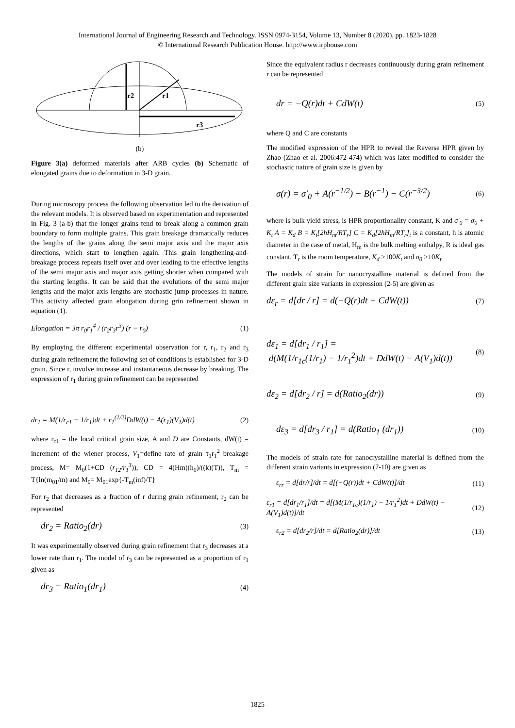International Journal of Engineering Research and Technology. ISSN 0974-3154, Volume 13, Number 8 (2020), pp. 1823-1828
© International Research Publication House. http://www.irphouse.com
r2
r1
r3
(b)
Figure 3(a) deformed materials after ARB cycles (b) Schematic of elongated grains due to deformation in 3-D grain.
During microscopy process the following observation led to the derivation of the relevant models. It is observed based on experimentation and represented in Fig. 3 (a-b) that the longer grains tend to break along a common grain boundary to form multiple grains. This grain breakage dramatically reduces the lengths of the grains along the semi major axis and the major axis directions, which start to lengthen again. This grain lengthening-and- breakage process repeats itself over and over leading to the effective lengths of the semi major axis and major axis getting shorter when compared with the starting lengths. It can be said that the evolutions of the semi major lengths and the major axis lengths are stochastic jump processes in nature. This activity affected grain elongation during grin refinement shown in equation (1).
Elongation = 3π r<sub>0</sub>r<sub>1</sub><sup>4</sup> / (r<sub>2</sub>r<sub>3</sub>r<sup>3</sup>) (r − r<sub>0</sub>) (1)
By employing the different experimental observation for r, r<sub>1</sub>, r<sub>2</sub> and r<sub>3</sub> during grain refinement the following set of conditions is established for 3-D grain. Since r, involve increase and instantaneous decrease by breaking. The expression of r<sub>1</sub> during grain refinement can be represented
dr<sub>1</sub> = M(1/r<sub>c1</sub> − 1/r<sub>1</sub>)dt + r<sub>1</sub><sup>(1/2)</sup>DdW(t) − A(r<sub>1</sub>)(V<sub>1</sub>)d(t) (2)
where r<sub>c1</sub> = the local critical grain size, A and D are Constants, dW(t) = increment of the wiener process, V<sub>1</sub>=define rate of grain τ<sub>1</sub>r<sub>1</sub><sup>2</sup> breakage process, M= M<sub>0</sub>(1+CD (r<sub>12</sub>/r<sub>1</sub><sup>3</sup>)), CD = 4(Hm)(h<sub>0</sub>)/((k)(T)), T<sub>m</sub> = T{ln(m<sub>01</sub>/m) and M<sub>0</sub>= M<sub>01</sub>exp{-T<sub>m</sub>(inf)/T}
For r<sub>2</sub> that decreases as a fraction of r during grain refinement, r<sub>2</sub> can be represented
dr<sub>2</sub> = Ratio<sub>2</sub>(dr) (3)
It was experimentally observed during grain refinement that r<sub>3</sub> decreases at a lower rate than r<sub>1</sub>. The model of r<sub>3</sub> can be represented as a proportion of r<sub>1</sub> given as
dr<sub>3</sub> = Ratio<sub>1</sub>(dr<sub>1</sub>) (4)
Since the equivalent radius r decreases continuously during grain refinement r can be represented
dr = −Q(r)dt + CdW(t) (5)
where Q and C are constants
The modified expression of the HPR to reveal the Reverse HPR given by Zhao (Zhao et al. 2006:472-474) which was later modified to consider the stochastic nature of grain size is given by
σ(r) = σ′<sub>0</sub> + A(r<sup>−1/2</sup>) − B(r<sup>−1</sup>) − C(r<sup>−3/2</sup>) (6)
where is bulk yield stress, is HPR proportionality constant, K and σ′<sub>0</sub> = σ<sub>0</sub> + K<sub>t</sub> A = K<sub>d</sub> B = K<sub>t</sub>[2hH<sub>m</sub>/RT<sub>r</sub>] C = K<sub>d</sub>[2hH<sub>m</sub>/RT<sub>r</sub>]<sub>t</sub> is a constant, h is atomic diameter in the case of metal, H<sub>m</sub> is the bulk melting enthalpy, R is ideal gas constant, T<sub>r</sub> is the room temperature, K<sub>d</sub> >100K<sub>t</sub> and σ<sub>0</sub> >10K<sub>t</sub>
The models of strain for nanocrystalline material is defined from the different grain size variants in expression (2-5) are given as
dε<sub>r</sub> = d[dr / r] = d(−Q(r)dt + CdW(t)) (7)
dε<sub>1</sub> = d[dr<sub>1</sub> / r<sub>1</sub>] =
d(M(1/r<sub>1c</sub>(1/r<sub>1</sub>) − 1/r<sub>1</sub><sup>2</sup>)dt + DdW(t) − A(V<sub>1</sub>)d(t)) (8)
dε<sub>2</sub> = d[dr<sub>2</sub> / r] = d(Ratio<sub>2</sub>(dr)) (9)
dε<sub>3</sub> = d[dr<sub>3</sub> / r<sub>1</sub>] = d(Ratio<sub>1</sub> (dr<sub>1</sub>)) (10)
The models of strain rate for nanocrystalline material is defined from the different strain variants in expression (7-10) are given as
ε<sub>rr</sub> = d[dr/r]/dt = d[(−Q(r))dt + CdW(t)]/dt (11)
ε<sub>r1</sub> = d[dr<sub>1</sub>/r<sub>1</sub>]/dt = d[(M(1/r<sub>1c</sub>)(1/r<sub>1</sub>) − 1/r<sub>1</sub><sup>2</sup>)dt + DdW(t) − A(V<sub>1</sub>)d(t)]/dt (12)
ε<sub>r2</sub> = d[dr<sub>2</sub>/r]/dt = d[Ratio<sub>2</sub>(dr)]/dt (13)
1825